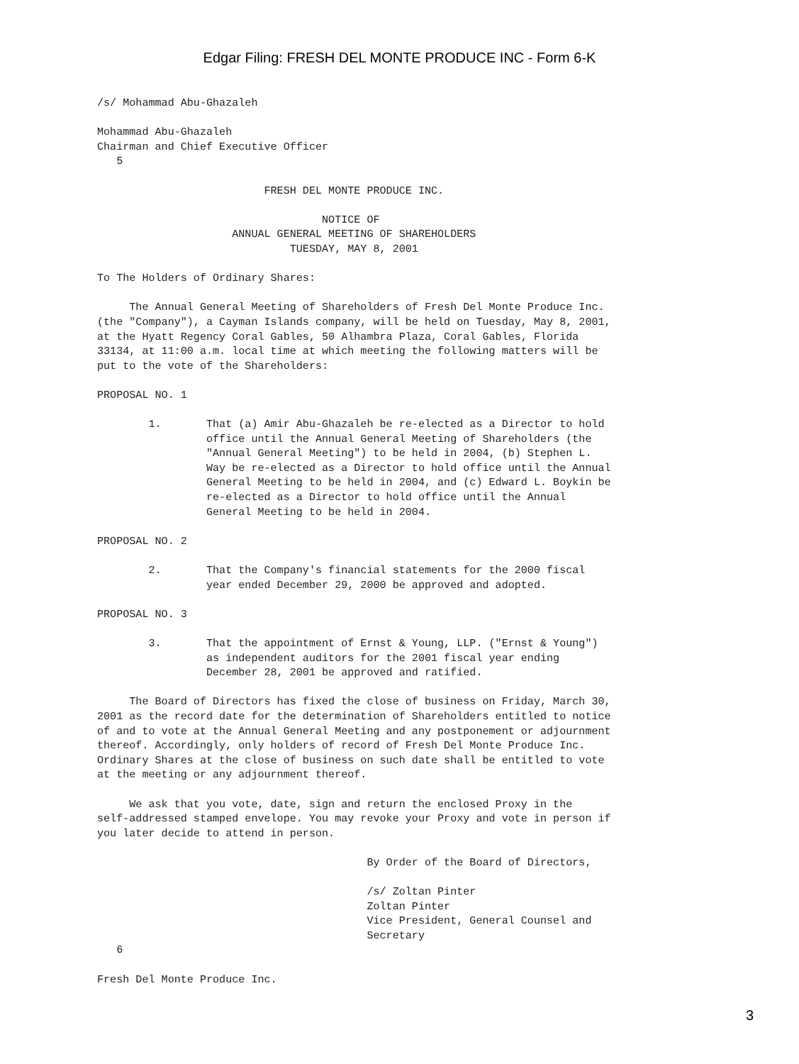Edgar Filing: FRESH DEL MONTE PRODUCE INC - Form 6-K
/s/ Mohammad Abu-Ghazaleh

Mohammad Abu-Ghazaleh
Chairman and Chief Executive Officer
   5

                          FRESH DEL MONTE PRODUCE INC.

                                   NOTICE OF
                     ANNUAL GENERAL MEETING OF SHAREHOLDERS
                              TUESDAY, MAY 8, 2001

To The Holders of Ordinary Shares:

     The Annual General Meeting of Shareholders of Fresh Del Monte Produce Inc.
(the "Company"), a Cayman Islands company, will be held on Tuesday, May 8, 2001,
at the Hyatt Regency Coral Gables, 50 Alhambra Plaza, Coral Gables, Florida
33134, at 11:00 a.m. local time at which meeting the following matters will be
put to the vote of the Shareholders:

PROPOSAL NO. 1

        1.       That (a) Amir Abu-Ghazaleh be re-elected as a Director to hold
                 office until the Annual General Meeting of Shareholders (the
                 "Annual General Meeting") to be held in 2004, (b) Stephen L.
                 Way be re-elected as a Director to hold office until the Annual
                 General Meeting to be held in 2004, and (c) Edward L. Boykin be
                 re-elected as a Director to hold office until the Annual
                 General Meeting to be held in 2004.

PROPOSAL NO. 2

        2.       That the Company's financial statements for the 2000 fiscal
                 year ended December 29, 2000 be approved and adopted.

PROPOSAL NO. 3

        3.       That the appointment of Ernst & Young, LLP. ("Ernst & Young")
                 as independent auditors for the 2001 fiscal year ending
                 December 28, 2001 be approved and ratified.

     The Board of Directors has fixed the close of business on Friday, March 30,
2001 as the record date for the determination of Shareholders entitled to notice
of and to vote at the Annual General Meeting and any postponement or adjournment
thereof. Accordingly, only holders of record of Fresh Del Monte Produce Inc.
Ordinary Shares at the close of business on such date shall be entitled to vote
at the meeting or any adjournment thereof.

     We ask that you vote, date, sign and return the enclosed Proxy in the
self-addressed stamped envelope. You may revoke your Proxy and vote in person if
you later decide to attend in person.

                                          By Order of the Board of Directors,

                                          /s/ Zoltan Pinter
                                          Zoltan Pinter
                                          Vice President, General Counsel and
                                          Secretary
   6

Fresh Del Monte Produce Inc.
3